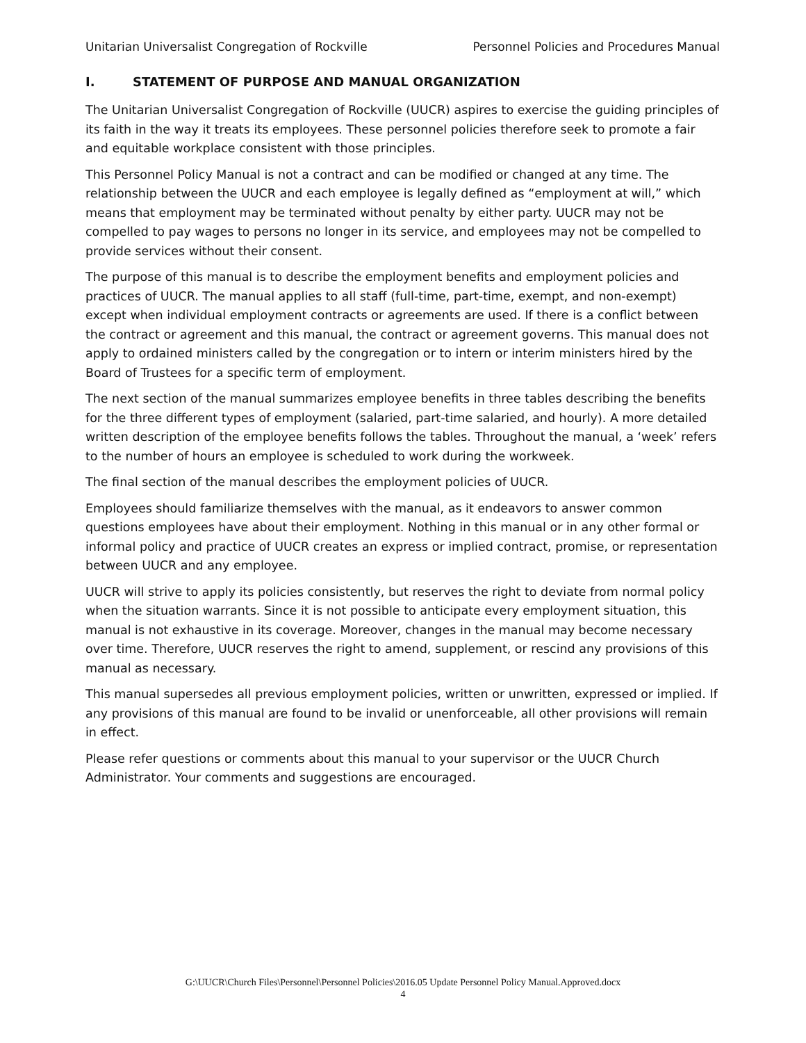Unitarian Universalist Congregation of Rockville Personnel Policies and Procedures Manual
I. STATEMENT OF PURPOSE AND MANUAL ORGANIZATION
The Unitarian Universalist Congregation of Rockville (UUCR) aspires to exercise the guiding principles of its faith in the way it treats its employees. These personnel policies therefore seek to promote a fair and equitable workplace consistent with those principles.
This Personnel Policy Manual is not a contract and can be modified or changed at any time. The relationship between the UUCR and each employee is legally defined as “employment at will,” which means that employment may be terminated without penalty by either party. UUCR may not be compelled to pay wages to persons no longer in its service, and employees may not be compelled to provide services without their consent.
The purpose of this manual is to describe the employment benefits and employment policies and practices of UUCR. The manual applies to all staff (full-time, part-time, exempt, and non-exempt) except when individual employment contracts or agreements are used. If there is a conflict between the contract or agreement and this manual, the contract or agreement governs. This manual does not apply to ordained ministers called by the congregation or to intern or interim ministers hired by the Board of Trustees for a specific term of employment.
The next section of the manual summarizes employee benefits in three tables describing the benefits for the three different types of employment (salaried, part-time salaried, and hourly). A more detailed written description of the employee benefits follows the tables. Throughout the manual, a ‘week’ refers to the number of hours an employee is scheduled to work during the workweek.
The final section of the manual describes the employment policies of UUCR.
Employees should familiarize themselves with the manual, as it endeavors to answer common questions employees have about their employment. Nothing in this manual or in any other formal or informal policy and practice of UUCR creates an express or implied contract, promise, or representation between UUCR and any employee.
UUCR will strive to apply its policies consistently, but reserves the right to deviate from normal policy when the situation warrants. Since it is not possible to anticipate every employment situation, this manual is not exhaustive in its coverage. Moreover, changes in the manual may become necessary over time. Therefore, UUCR reserves the right to amend, supplement, or rescind any provisions of this manual as necessary.
This manual supersedes all previous employment policies, written or unwritten, expressed or implied. If any provisions of this manual are found to be invalid or unenforceable, all other provisions will remain in effect.
Please refer questions or comments about this manual to your supervisor or the UUCR Church Administrator. Your comments and suggestions are encouraged.
G:\UUCR\Church Files\Personnel\Personnel Policies\2016.05 Update Personnel Policy Manual.Approved.docx
4